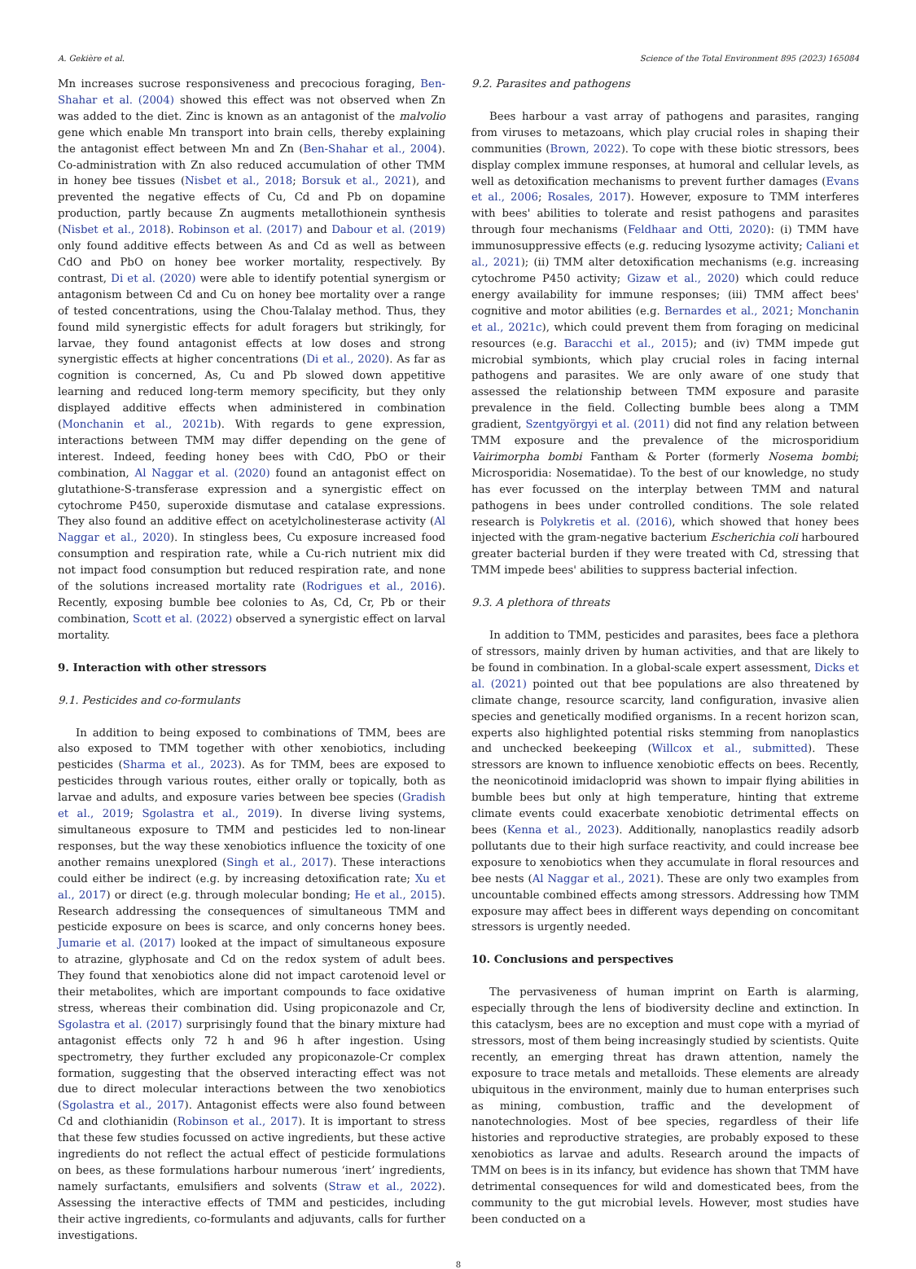A. Gekière et al. Science of the Total Environment 895 (2023) 165084
Mn increases sucrose responsiveness and precocious foraging, Ben-Shahar et al. (2004) showed this effect was not observed when Zn was added to the diet. Zinc is known as an antagonist of the malvolio gene which enable Mn transport into brain cells, thereby explaining the antagonist effect between Mn and Zn (Ben-Shahar et al., 2004). Co-administration with Zn also reduced accumulation of other TMM in honey bee tissues (Nisbet et al., 2018; Borsuk et al., 2021), and prevented the negative effects of Cu, Cd and Pb on dopamine production, partly because Zn augments metallothionein synthesis (Nisbet et al., 2018). Robinson et al. (2017) and Dabour et al. (2019) only found additive effects between As and Cd as well as between CdO and PbO on honey bee worker mortality, respectively. By contrast, Di et al. (2020) were able to identify potential synergism or antagonism between Cd and Cu on honey bee mortality over a range of tested concentrations, using the Chou-Talalay method. Thus, they found mild synergistic effects for adult foragers but strikingly, for larvae, they found antagonist effects at low doses and strong synergistic effects at higher concentrations (Di et al., 2020). As far as cognition is concerned, As, Cu and Pb slowed down appetitive learning and reduced long-term memory specificity, but they only displayed additive effects when administered in combination (Monchanin et al., 2021b). With regards to gene expression, interactions between TMM may differ depending on the gene of interest. Indeed, feeding honey bees with CdO, PbO or their combination, Al Naggar et al. (2020) found an antagonist effect on glutathione-S-transferase expression and a synergistic effect on cytochrome P450, superoxide dismutase and catalase expressions. They also found an additive effect on acetylcholinesterase activity (Al Naggar et al., 2020). In stingless bees, Cu exposure increased food consumption and respiration rate, while a Cu-rich nutrient mix did not impact food consumption but reduced respiration rate, and none of the solutions increased mortality rate (Rodrigues et al., 2016). Recently, exposing bumble bee colonies to As, Cd, Cr, Pb or their combination, Scott et al. (2022) observed a synergistic effect on larval mortality.
9. Interaction with other stressors
9.1. Pesticides and co-formulants
In addition to being exposed to combinations of TMM, bees are also exposed to TMM together with other xenobiotics, including pesticides (Sharma et al., 2023). As for TMM, bees are exposed to pesticides through various routes, either orally or topically, both as larvae and adults, and exposure varies between bee species (Gradish et al., 2019; Sgolastra et al., 2019). In diverse living systems, simultaneous exposure to TMM and pesticides led to non-linear responses, but the way these xenobiotics influence the toxicity of one another remains unexplored (Singh et al., 2017). These interactions could either be indirect (e.g. by increasing detoxification rate; Xu et al., 2017) or direct (e.g. through molecular bonding; He et al., 2015). Research addressing the consequences of simultaneous TMM and pesticide exposure on bees is scarce, and only concerns honey bees. Jumarie et al. (2017) looked at the impact of simultaneous exposure to atrazine, glyphosate and Cd on the redox system of adult bees. They found that xenobiotics alone did not impact carotenoid level or their metabolites, which are important compounds to face oxidative stress, whereas their combination did. Using propiconazole and Cr, Sgolastra et al. (2017) surprisingly found that the binary mixture had antagonist effects only 72 h and 96 h after ingestion. Using spectrometry, they further excluded any propiconazole-Cr complex formation, suggesting that the observed interacting effect was not due to direct molecular interactions between the two xenobiotics (Sgolastra et al., 2017). Antagonist effects were also found between Cd and clothianidin (Robinson et al., 2017). It is important to stress that these few studies focussed on active ingredients, but these active ingredients do not reflect the actual effect of pesticide formulations on bees, as these formulations harbour numerous ‘inert’ ingredients, namely surfactants, emulsifiers and solvents (Straw et al., 2022). Assessing the interactive effects of TMM and pesticides, including their active ingredients, co-formulants and adjuvants, calls for further investigations.
9.2. Parasites and pathogens
Bees harbour a vast array of pathogens and parasites, ranging from viruses to metazoans, which play crucial roles in shaping their communities (Brown, 2022). To cope with these biotic stressors, bees display complex immune responses, at humoral and cellular levels, as well as detoxification mechanisms to prevent further damages (Evans et al., 2006; Rosales, 2017). However, exposure to TMM interferes with bees' abilities to tolerate and resist pathogens and parasites through four mechanisms (Feldhaar and Otti, 2020): (i) TMM have immunosuppressive effects (e.g. reducing lysozyme activity; Caliani et al., 2021); (ii) TMM alter detoxification mechanisms (e.g. increasing cytochrome P450 activity; Gizaw et al., 2020) which could reduce energy availability for immune responses; (iii) TMM affect bees' cognitive and motor abilities (e.g. Bernardes et al., 2021; Monchanin et al., 2021c), which could prevent them from foraging on medicinal resources (e.g. Baracchi et al., 2015); and (iv) TMM impede gut microbial symbionts, which play crucial roles in facing internal pathogens and parasites. We are only aware of one study that assessed the relationship between TMM exposure and parasite prevalence in the field. Collecting bumble bees along a TMM gradient, Szentgyörgyi et al. (2011) did not find any relation between TMM exposure and the prevalence of the microsporidium Vairimorpha bombi Fantham & Porter (formerly Nosema bombi; Microsporidia: Nosematidae). To the best of our knowledge, no study has ever focussed on the interplay between TMM and natural pathogens in bees under controlled conditions. The sole related research is Polykretis et al. (2016), which showed that honey bees injected with the gram-negative bacterium Escherichia coli harboured greater bacterial burden if they were treated with Cd, stressing that TMM impede bees' abilities to suppress bacterial infection.
9.3. A plethora of threats
In addition to TMM, pesticides and parasites, bees face a plethora of stressors, mainly driven by human activities, and that are likely to be found in combination. In a global-scale expert assessment, Dicks et al. (2021) pointed out that bee populations are also threatened by climate change, resource scarcity, land configuration, invasive alien species and genetically modified organisms. In a recent horizon scan, experts also highlighted potential risks stemming from nanoplastics and unchecked beekeeping (Willcox et al., submitted). These stressors are known to influence xenobiotic effects on bees. Recently, the neonicotinoid imidacloprid was shown to impair flying abilities in bumble bees but only at high temperature, hinting that extreme climate events could exacerbate xenobiotic detrimental effects on bees (Kenna et al., 2023). Additionally, nanoplastics readily adsorb pollutants due to their high surface reactivity, and could increase bee exposure to xenobiotics when they accumulate in floral resources and bee nests (Al Naggar et al., 2021). These are only two examples from uncountable combined effects among stressors. Addressing how TMM exposure may affect bees in different ways depending on concomitant stressors is urgently needed.
10. Conclusions and perspectives
The pervasiveness of human imprint on Earth is alarming, especially through the lens of biodiversity decline and extinction. In this cataclysm, bees are no exception and must cope with a myriad of stressors, most of them being increasingly studied by scientists. Quite recently, an emerging threat has drawn attention, namely the exposure to trace metals and metalloids. These elements are already ubiquitous in the environment, mainly due to human enterprises such as mining, combustion, traffic and the development of nanotechnologies. Most of bee species, regardless of their life histories and reproductive strategies, are probably exposed to these xenobiotics as larvae and adults. Research around the impacts of TMM on bees is in its infancy, but evidence has shown that TMM have detrimental consequences for wild and domesticated bees, from the community to the gut microbial levels. However, most studies have been conducted on a
8